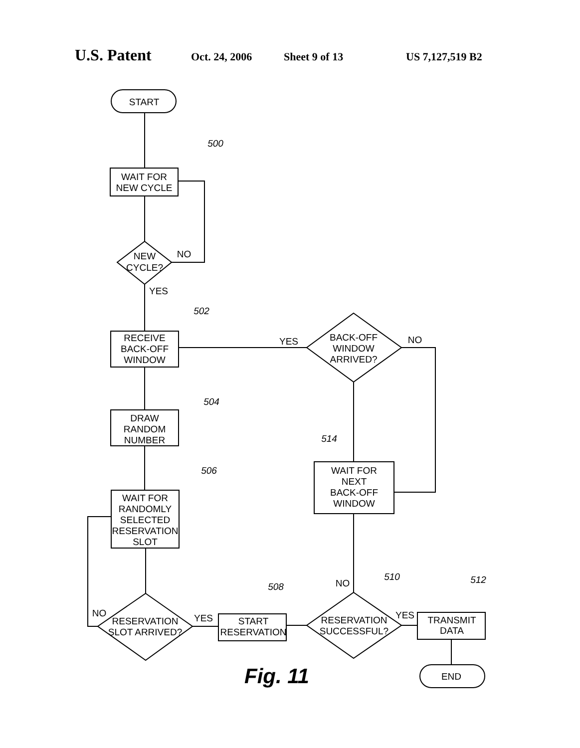U.S. Patent Oct. 24, 2006 Sheet 9 of 13 US 7,127,519 B2
500
502
504
506
508
510
512
514
START
WAIT FOR
NEW CYCLE
NEW
CYCLE?
NO
YES
RECEIVE
BACK-OFF
WINDOW
DRAW
RANDOM
NUMBER
WAIT FOR
RANDOMLY
SELECTED
RESERVATION
SLOT
RESERVATION
SLOT ARRIVED?
NO
YES
START
RESERVATION
RESERVATION
SUCCESSFUL?
NO
YES
TRANSMIT
DATA
END
WAIT FOR
NEXT
BACK-OFF
WINDOW
BACK-OFF
WINDOW
ARRIVED?
YES
NO
Fig. 11